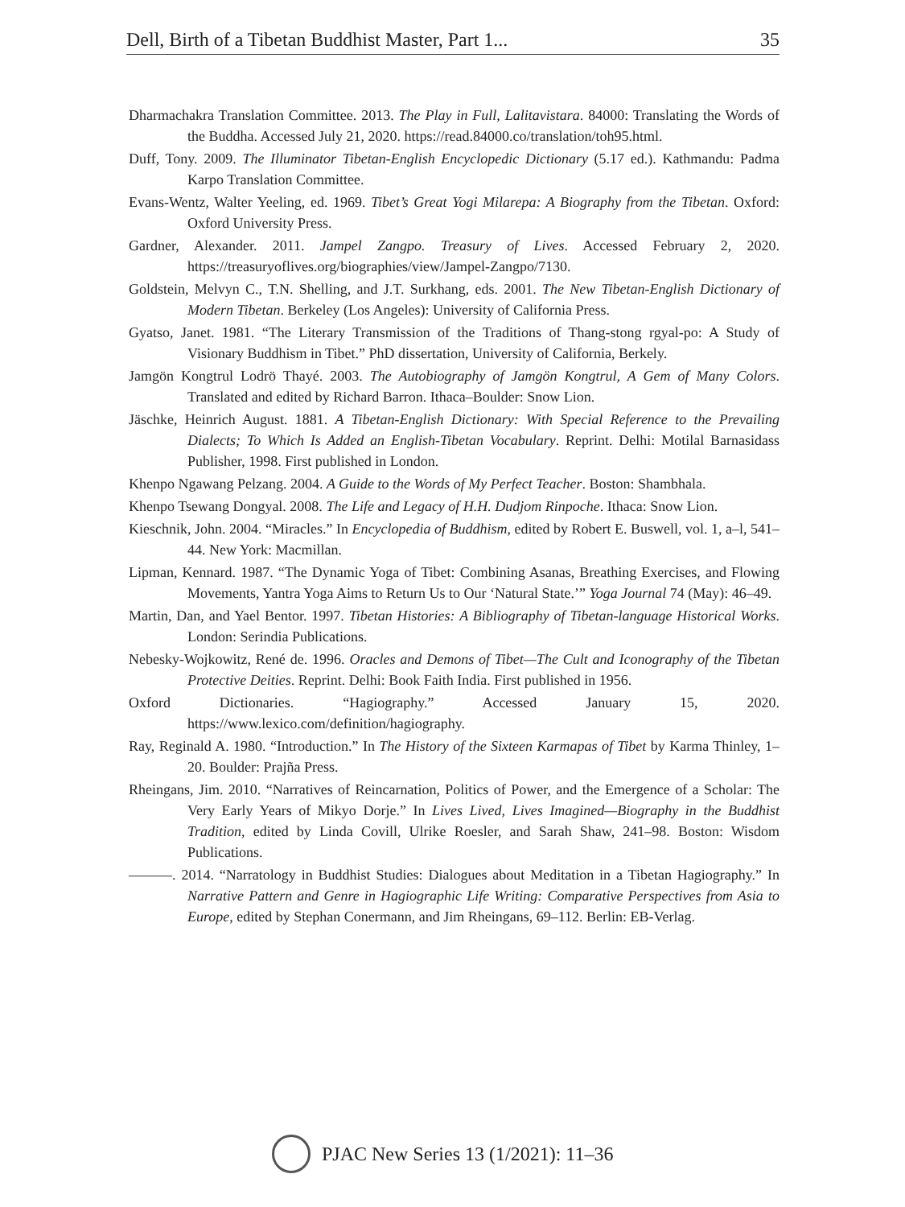Dell, Birth of a Tibetan Buddhist Master, Part 1... 35
Dharmachakra Translation Committee. 2013. The Play in Full, Lalitavistara. 84000: Translating the Words of the Buddha. Accessed July 21, 2020. https://read.84000.co/translation/toh95.html.
Duff, Tony. 2009. The Illuminator Tibetan-English Encyclopedic Dictionary (5.17 ed.). Kathmandu: Padma Karpo Translation Committee.
Evans-Wentz, Walter Yeeling, ed. 1969. Tibet’s Great Yogi Milarepa: A Biography from the Tibetan. Oxford: Oxford University Press.
Gardner, Alexander. 2011. Jampel Zangpo. Treasury of Lives. Accessed February 2, 2020. https://treasuryoflives.org/biographies/view/Jampel-Zangpo/7130.
Goldstein, Melvyn C., T.N. Shelling, and J.T. Surkhang, eds. 2001. The New Tibetan-English Dictionary of Modern Tibetan. Berkeley (Los Angeles): University of California Press.
Gyatso, Janet. 1981. “The Literary Transmission of the Traditions of Thang-stong rgyal-po: A Study of Visionary Buddhism in Tibet.” PhD dissertation, University of California, Berkely.
Jamgön Kongtrul Lodrö Thayé. 2003. The Autobiography of Jamgön Kongtrul, A Gem of Many Colors. Translated and edited by Richard Barron. Ithaca–Boulder: Snow Lion.
Jäschke, Heinrich August. 1881. A Tibetan-English Dictionary: With Special Reference to the Prevailing Dialects; To Which Is Added an English-Tibetan Vocabulary. Reprint. Delhi: Motilal Barnasidass Publisher, 1998. First published in London.
Khenpo Ngawang Pelzang. 2004. A Guide to the Words of My Perfect Teacher. Boston: Shambhala.
Khenpo Tsewang Dongyal. 2008. The Life and Legacy of H.H. Dudjom Rinpoche. Ithaca: Snow Lion.
Kieschnik, John. 2004. “Miracles.” In Encyclopedia of Buddhism, edited by Robert E. Buswell, vol. 1, a–l, 541–44. New York: Macmillan.
Lipman, Kennard. 1987. “The Dynamic Yoga of Tibet: Combining Asanas, Breathing Exercises, and Flowing Movements, Yantra Yoga Aims to Return Us to Our ‘Natural State.’” Yoga Journal 74 (May): 46–49.
Martin, Dan, and Yael Bentor. 1997. Tibetan Histories: A Bibliography of Tibetan-language Historical Works. London: Serindia Publications.
Nebesky-Wojkowitz, René de. 1996. Oracles and Demons of Tibet—The Cult and Iconography of the Tibetan Protective Deities. Reprint. Delhi: Book Faith India. First published in 1956.
Oxford Dictionaries. “Hagiography.” Accessed January 15, 2020. https://www.lexico.com/definition/hagiography.
Ray, Reginald A. 1980. “Introduction.” In The History of the Sixteen Karmapas of Tibet by Karma Thinley, 1–20. Boulder: Prajña Press.
Rheingans, Jim. 2010. “Narratives of Reincarnation, Politics of Power, and the Emergence of a Scholar: The Very Early Years of Mikyo Dorje.” In Lives Lived, Lives Imagined—Biography in the Buddhist Tradition, edited by Linda Covill, Ulrike Roesler, and Sarah Shaw, 241–98. Boston: Wisdom Publications.
———. 2014. “Narratology in Buddhist Studies: Dialogues about Meditation in a Tibetan Hagiography.” In Narrative Pattern and Genre in Hagiographic Life Writing: Comparative Perspectives from Asia to Europe, edited by Stephan Conermann, and Jim Rheingans, 69–112. Berlin: EB-Verlag.
PJAC New Series 13 (1/2021): 11–36